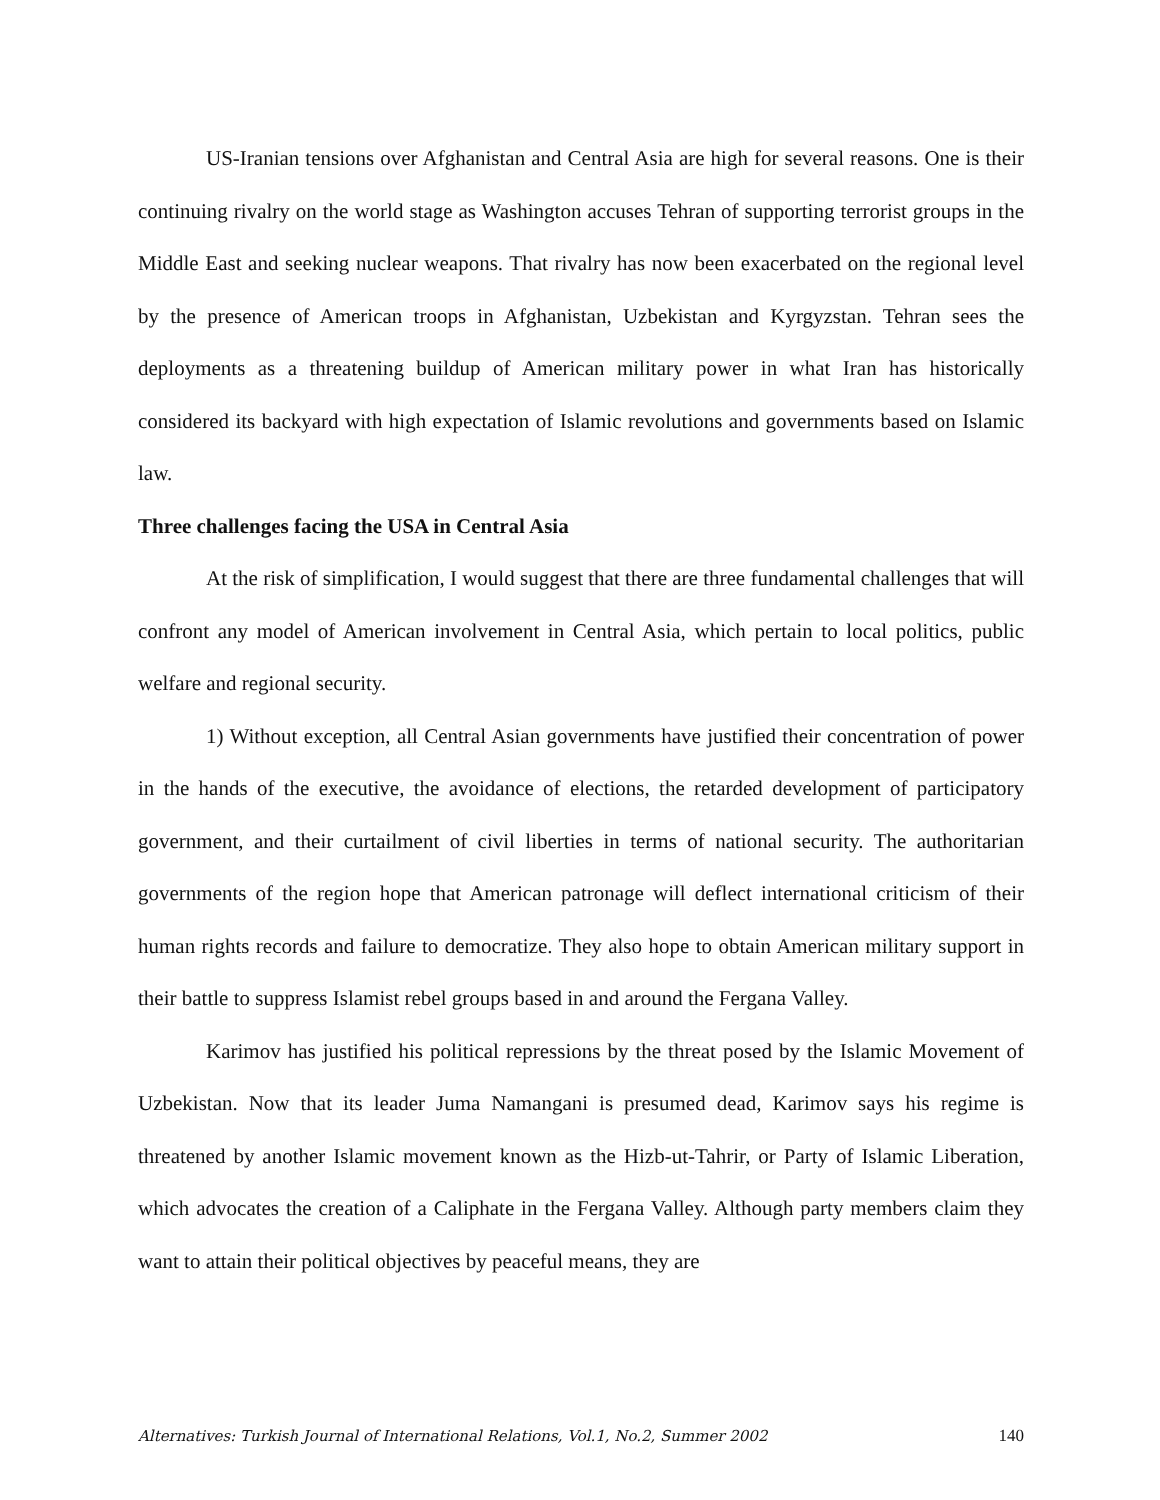US-Iranian tensions over Afghanistan and Central Asia are high for several reasons. One is their continuing rivalry on the world stage as Washington accuses Tehran of supporting terrorist groups in the Middle East and seeking nuclear weapons. That rivalry has now been exacerbated on the regional level by the presence of American troops in Afghanistan, Uzbekistan and Kyrgyzstan. Tehran sees the deployments as a threatening buildup of American military power in what Iran has historically considered its backyard with high expectation of Islamic revolutions and governments based on Islamic law.
Three challenges facing the USA in Central Asia
At the risk of simplification, I would suggest that there are three fundamental challenges that will confront any model of American involvement in Central Asia, which pertain to local politics, public welfare and regional security.
1) Without exception, all Central Asian governments have justified their concentration of power in the hands of the executive, the avoidance of elections, the retarded development of participatory government, and their curtailment of civil liberties in terms of national security. The authoritarian governments of the region hope that American patronage will deflect international criticism of their human rights records and failure to democratize. They also hope to obtain American military support in their battle to suppress Islamist rebel groups based in and around the Fergana Valley.
Karimov has justified his political repressions by the threat posed by the Islamic Movement of Uzbekistan. Now that its leader Juma Namangani is presumed dead, Karimov says his regime is threatened by another Islamic movement known as the Hizb-ut-Tahrir, or Party of Islamic Liberation, which advocates the creation of a Caliphate in the Fergana Valley. Although party members claim they want to attain their political objectives by peaceful means, they are
Alternatives: Turkish Journal of International Relations, Vol.1, No.2, Summer 2002 140